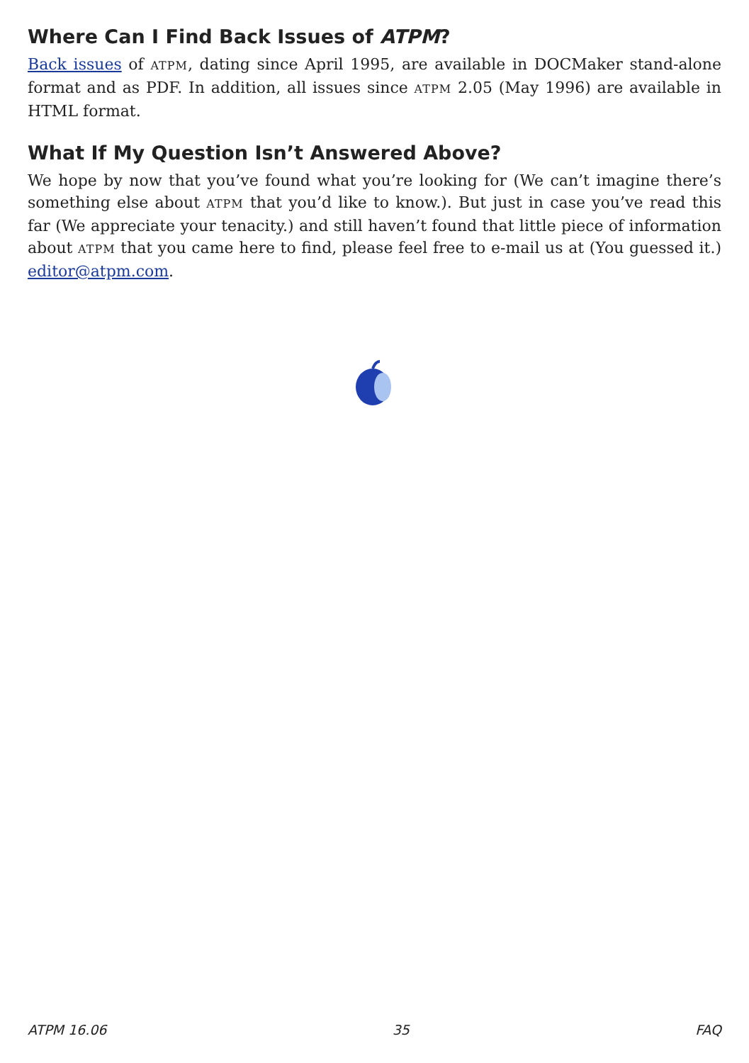Where Can I Find Back Issues of ATPM?
Back issues of ATPM, dating since April 1995, are available in DOCMaker stand-alone format and as PDF. In addition, all issues since ATPM 2.05 (May 1996) are available in HTML format.
What If My Question Isn’t Answered Above?
We hope by now that you’ve found what you’re looking for (We can’t imagine there’s something else about ATPM that you’d like to know.). But just in case you’ve read this far (We appreciate your tenacity.) and still haven’t found that little piece of information about ATPM that you came here to find, please feel free to e-mail us at (You guessed it.) editor@atpm.com.
ATPM 16.06 35 FAQ